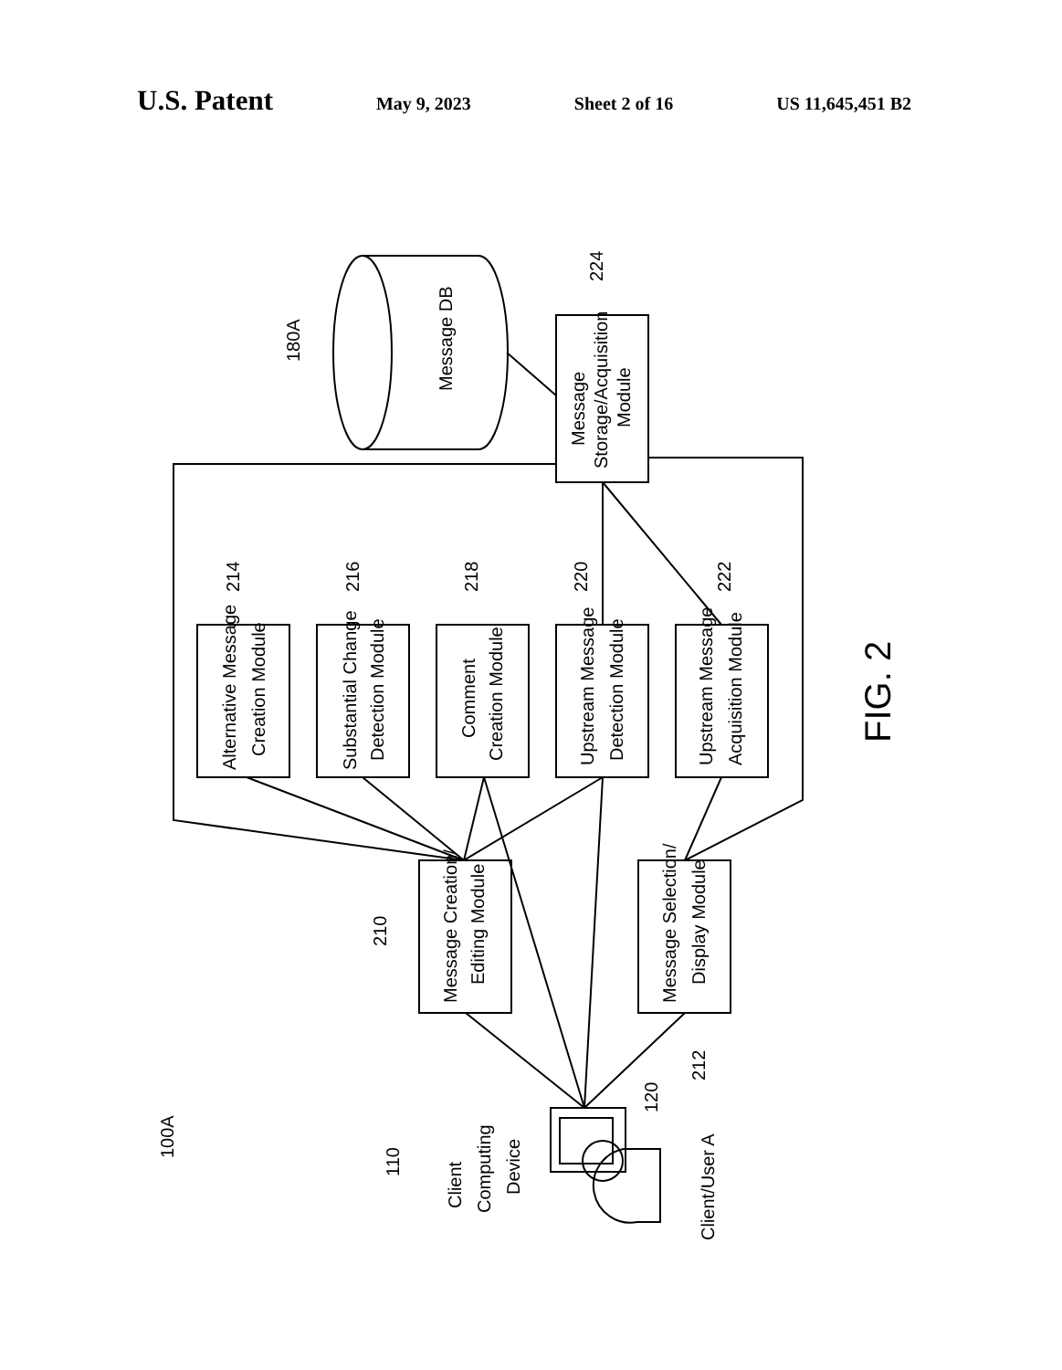U.S. Patent May 9, 2023 Sheet 2 of 16 US 11,645,451 B2
Message DB
Message
Storage/Acquisition
Module
Alternative Message
Creation Module
Substantial Change
Detection Module
Comment
Creation Module
Upstream Message
Detection Module
Upstream Message
Acquisition Module
Message Creation/
Editing Module
Message Selection/
Display Module
180A
224
214
216
218
220
222
210
212
100A
110
120
Client
Computing
Device
Client/User A
FIG. 2